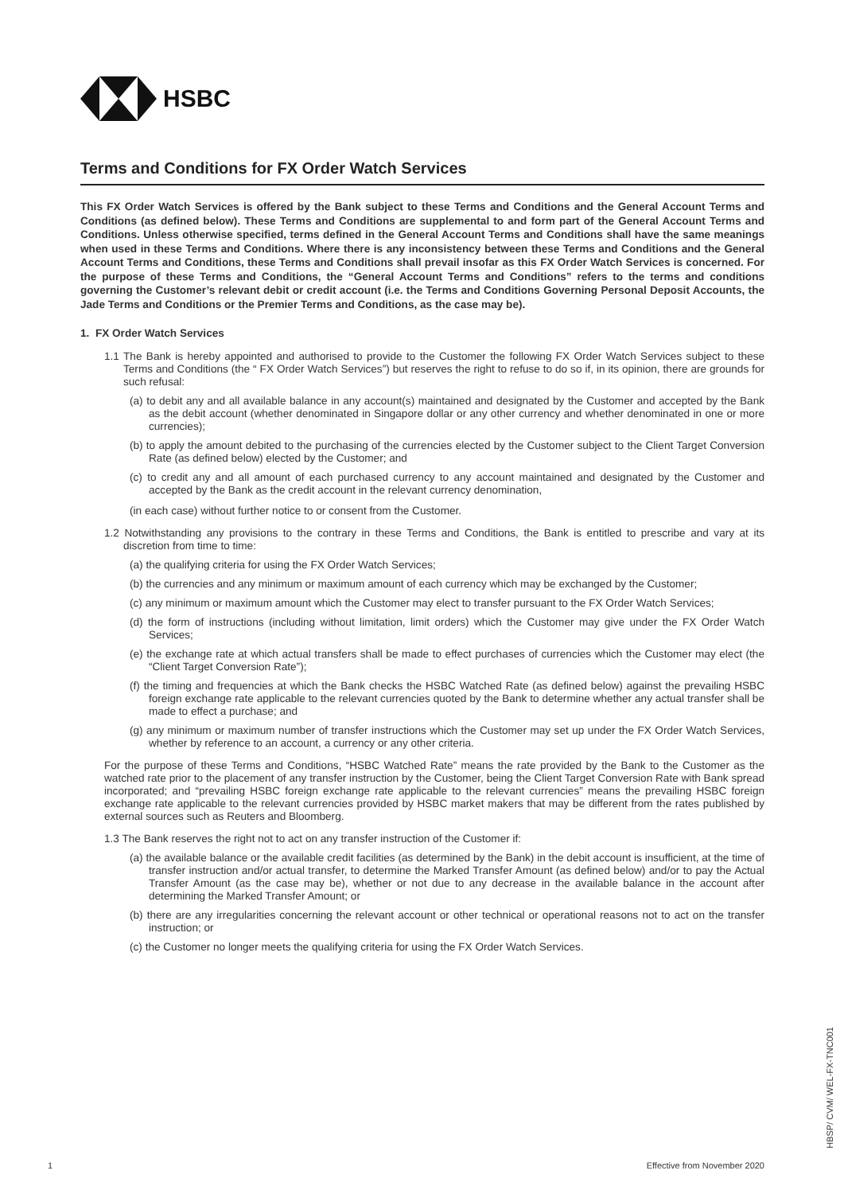HSBC
Terms and Conditions for FX Order Watch Services
This FX Order Watch Services is offered by the Bank subject to these Terms and Conditions and the General Account Terms and Conditions (as defined below). These Terms and Conditions are supplemental to and form part of the General Account Terms and Conditions. Unless otherwise specified, terms defined in the General Account Terms and Conditions shall have the same meanings when used in these Terms and Conditions. Where there is any inconsistency between these Terms and Conditions and the General Account Terms and Conditions, these Terms and Conditions shall prevail insofar as this FX Order Watch Services is concerned. For the purpose of these Terms and Conditions, the “General Account Terms and Conditions” refers to the terms and conditions governing the Customer’s relevant debit or credit account (i.e. the Terms and Conditions Governing Personal Deposit Accounts, the Jade Terms and Conditions or the Premier Terms and Conditions, as the case may be).
1. FX Order Watch Services
1.1 The Bank is hereby appointed and authorised to provide to the Customer the following FX Order Watch Services subject to these Terms and Conditions (the “ FX Order Watch Services”) but reserves the right to refuse to do so if, in its opinion, there are grounds for such refusal:
(a) to debit any and all available balance in any account(s) maintained and designated by the Customer and accepted by the Bank as the debit account (whether denominated in Singapore dollar or any other currency and whether denominated in one or more currencies);
(b) to apply the amount debited to the purchasing of the currencies elected by the Customer subject to the Client Target Conversion Rate (as defined below) elected by the Customer; and
(c) to credit any and all amount of each purchased currency to any account maintained and designated by the Customer and accepted by the Bank as the credit account in the relevant currency denomination,
(in each case) without further notice to or consent from the Customer.
1.2 Notwithstanding any provisions to the contrary in these Terms and Conditions, the Bank is entitled to prescribe and vary at its discretion from time to time:
(a) the qualifying criteria for using the FX Order Watch Services;
(b) the currencies and any minimum or maximum amount of each currency which may be exchanged by the Customer;
(c) any minimum or maximum amount which the Customer may elect to transfer pursuant to the FX Order Watch Services;
(d) the form of instructions (including without limitation, limit orders) which the Customer may give under the FX Order Watch Services;
(e) the exchange rate at which actual transfers shall be made to effect purchases of currencies which the Customer may elect (the “Client Target Conversion Rate”);
(f) the timing and frequencies at which the Bank checks the HSBC Watched Rate (as defined below) against the prevailing HSBC foreign exchange rate applicable to the relevant currencies quoted by the Bank to determine whether any actual transfer shall be made to effect a purchase; and
(g) any minimum or maximum number of transfer instructions which the Customer may set up under the FX Order Watch Services, whether by reference to an account, a currency or any other criteria.
For the purpose of these Terms and Conditions, “HSBC Watched Rate” means the rate provided by the Bank to the Customer as the watched rate prior to the placement of any transfer instruction by the Customer, being the Client Target Conversion Rate with Bank spread incorporated; and “prevailing HSBC foreign exchange rate applicable to the relevant currencies” means the prevailing HSBC foreign exchange rate applicable to the relevant currencies provided by HSBC market makers that may be different from the rates published by external sources such as Reuters and Bloomberg.
1.3 The Bank reserves the right not to act on any transfer instruction of the Customer if:
(a) the available balance or the available credit facilities (as determined by the Bank) in the debit account is insufficient, at the time of transfer instruction and/or actual transfer, to determine the Marked Transfer Amount (as defined below) and/or to pay the Actual Transfer Amount (as the case may be), whether or not due to any decrease in the available balance in the account after determining the Marked Transfer Amount; or
(b) there are any irregularities concerning the relevant account or other technical or operational reasons not to act on the transfer instruction; or
(c) the Customer no longer meets the qualifying criteria for using the FX Order Watch Services.
1 Effective from November 2020
HBSP/ CVM/ WEL-FX-TNC001